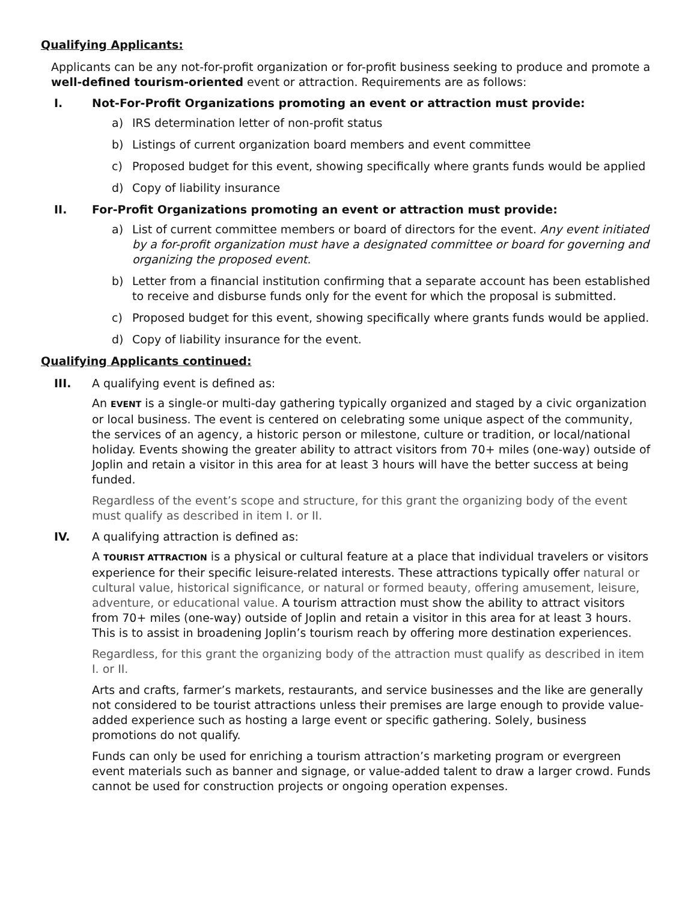Qualifying Applicants:
Applicants can be any not-for-profit organization or for-profit business seeking to produce and promote a well-defined tourism-oriented event or attraction. Requirements are as follows:
I. Not-For-Profit Organizations promoting an event or attraction must provide:
a) IRS determination letter of non-profit status
b) Listings of current organization board members and event committee
c) Proposed budget for this event, showing specifically where grants funds would be applied
d) Copy of liability insurance
II. For-Profit Organizations promoting an event or attraction must provide:
a) List of current committee members or board of directors for the event. Any event initiated by a for-profit organization must have a designated committee or board for governing and organizing the proposed event.
b) Letter from a financial institution confirming that a separate account has been established to receive and disburse funds only for the event for which the proposal is submitted.
c) Proposed budget for this event, showing specifically where grants funds would be applied.
d) Copy of liability insurance for the event.
Qualifying Applicants continued:
III. A qualifying event is defined as:
An EVENT is a single-or multi-day gathering typically organized and staged by a civic organization or local business. The event is centered on celebrating some unique aspect of the community, the services of an agency, a historic person or milestone, culture or tradition, or local/national holiday. Events showing the greater ability to attract visitors from 70+ miles (one-way) outside of Joplin and retain a visitor in this area for at least 3 hours will have the better success at being funded.
Regardless of the event’s scope and structure, for this grant the organizing body of the event must qualify as described in item I. or II.
IV. A qualifying attraction is defined as:
A TOURIST ATTRACTION is a physical or cultural feature at a place that individual travelers or visitors experience for their specific leisure-related interests. These attractions typically offer natural or cultural value, historical significance, or natural or formed beauty, offering amusement, leisure, adventure, or educational value. A tourism attraction must show the ability to attract visitors from 70+ miles (one-way) outside of Joplin and retain a visitor in this area for at least 3 hours. This is to assist in broadening Joplin’s tourism reach by offering more destination experiences.
Regardless, for this grant the organizing body of the attraction must qualify as described in item I. or II.
Arts and crafts, farmer’s markets, restaurants, and service businesses and the like are generally not considered to be tourist attractions unless their premises are large enough to provide value-added experience such as hosting a large event or specific gathering. Solely, business promotions do not qualify.
Funds can only be used for enriching a tourism attraction’s marketing program or evergreen event materials such as banner and signage, or value-added talent to draw a larger crowd. Funds cannot be used for construction projects or ongoing operation expenses.